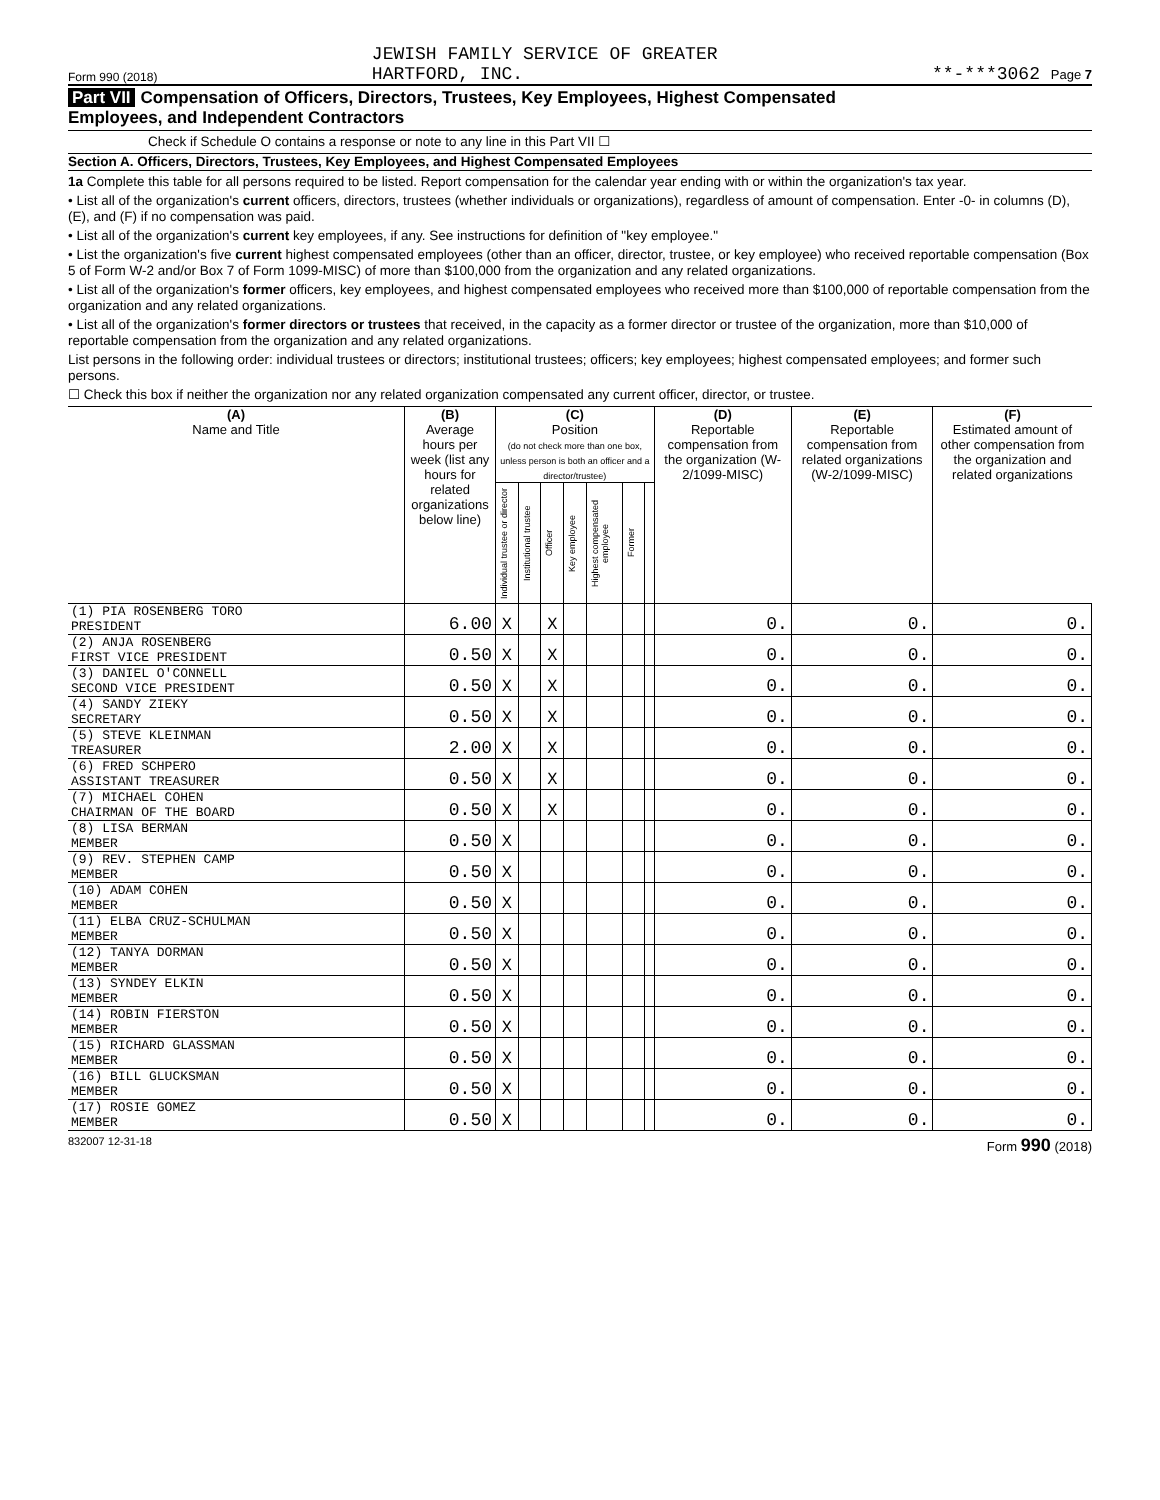Form 990 (2018)
JEWISH FAMILY SERVICE OF GREATER
HARTFORD, INC.
**-***3062 Page 7
Part VII Compensation of Officers, Directors, Trustees, Key Employees, Highest Compensated
Employees, and Independent Contractors
Check if Schedule O contains a response or note to any line in this Part VII ☐
Section A. Officers, Directors, Trustees, Key Employees, and Highest Compensated Employees
1a Complete this table for all persons required to be listed. Report compensation for the calendar year ending with or within the organization's tax year.
• List all of the organization's current officers, directors, trustees (whether individuals or organizations), regardless of amount of compensation. Enter -0- in columns (D), (E), and (F) if no compensation was paid.
• List all of the organization's current key employees, if any. See instructions for definition of "key employee."
• List the organization's five current highest compensated employees (other than an officer, director, trustee, or key employee) who received reportable compensation (Box 5 of Form W-2 and/or Box 7 of Form 1099-MISC) of more than $100,000 from the organization and any related organizations.
• List all of the organization's former officers, key employees, and highest compensated employees who received more than $100,000 of reportable compensation from the organization and any related organizations.
• List all of the organization's former directors or trustees that received, in the capacity as a former director or trustee of the organization, more than $10,000 of reportable compensation from the organization and any related organizations.
List persons in the following order: individual trustees or directors; institutional trustees; officers; key employees; highest compensated employees; and former such persons.
☐ Check this box if neither the organization nor any related organization compensated any current officer, director, or trustee.
| (A) Name and Title | (B) Average hours per week (list any hours for related organizations below line) | (C) Position (do not check more than one box, unless person is both an officer and a director/trustee) | | | | | | | (D) Reportable compensation from the organization (W-2/1099-MISC) | (E) Reportable compensation from related organizations (W-2/1099-MISC) | (F) Estimated amount of other compensation from the organization and related organizations |
| --- | --- | --- | --- | --- | --- | --- | --- | --- | --- | --- | --- |
| | | Individual trustee or director | Institutional trustee | Officer | Key employee | Highest compensated employee | Former | | | | |
| (1) PIA ROSENBERG TORO PRESIDENT | 6.00 | X | | X | | | | | 0. | 0. | 0. |
| (2) ANJA ROSENBERG FIRST VICE PRESIDENT | 0.50 | X | | X | | | | | 0. | 0. | 0. |
| (3) DANIEL O'CONNELL SECOND VICE PRESIDENT | 0.50 | X | | X | | | | | 0. | 0. | 0. |
| (4) SANDY ZIEKY SECRETARY | 0.50 | X | | X | | | | | 0. | 0. | 0. |
| (5) STEVE KLEINMAN TREASURER | 2.00 | X | | X | | | | | 0. | 0. | 0. |
| (6) FRED SCHPERO ASSISTANT TREASURER | 0.50 | X | | X | | | | | 0. | 0. | 0. |
| (7) MICHAEL COHEN CHAIRMAN OF THE BOARD | 0.50 | X | | X | | | | | 0. | 0. | 0. |
| (8) LISA BERMAN MEMBER | 0.50 | X | | | | | | | 0. | 0. | 0. |
| (9) REV. STEPHEN CAMP MEMBER | 0.50 | X | | | | | | | 0. | 0. | 0. |
| (10) ADAM COHEN MEMBER | 0.50 | X | | | | | | | 0. | 0. | 0. |
| (11) ELBA CRUZ-SCHULMAN MEMBER | 0.50 | X | | | | | | | 0. | 0. | 0. |
| (12) TANYA DORMAN MEMBER | 0.50 | X | | | | | | | 0. | 0. | 0. |
| (13) SYNDEY ELKIN MEMBER | 0.50 | X | | | | | | | 0. | 0. | 0. |
| (14) ROBIN FIERSTON MEMBER | 0.50 | X | | | | | | | 0. | 0. | 0. |
| (15) RICHARD GLASSMAN MEMBER | 0.50 | X | | | | | | | 0. | 0. | 0. |
| (16) BILL GLUCKSMAN MEMBER | 0.50 | X | | | | | | | 0. | 0. | 0. |
| (17) ROSIE GOMEZ MEMBER | 0.50 | X | | | | | | | 0. | 0. | 0. |
832007 12-31-18
Form 990 (2018)